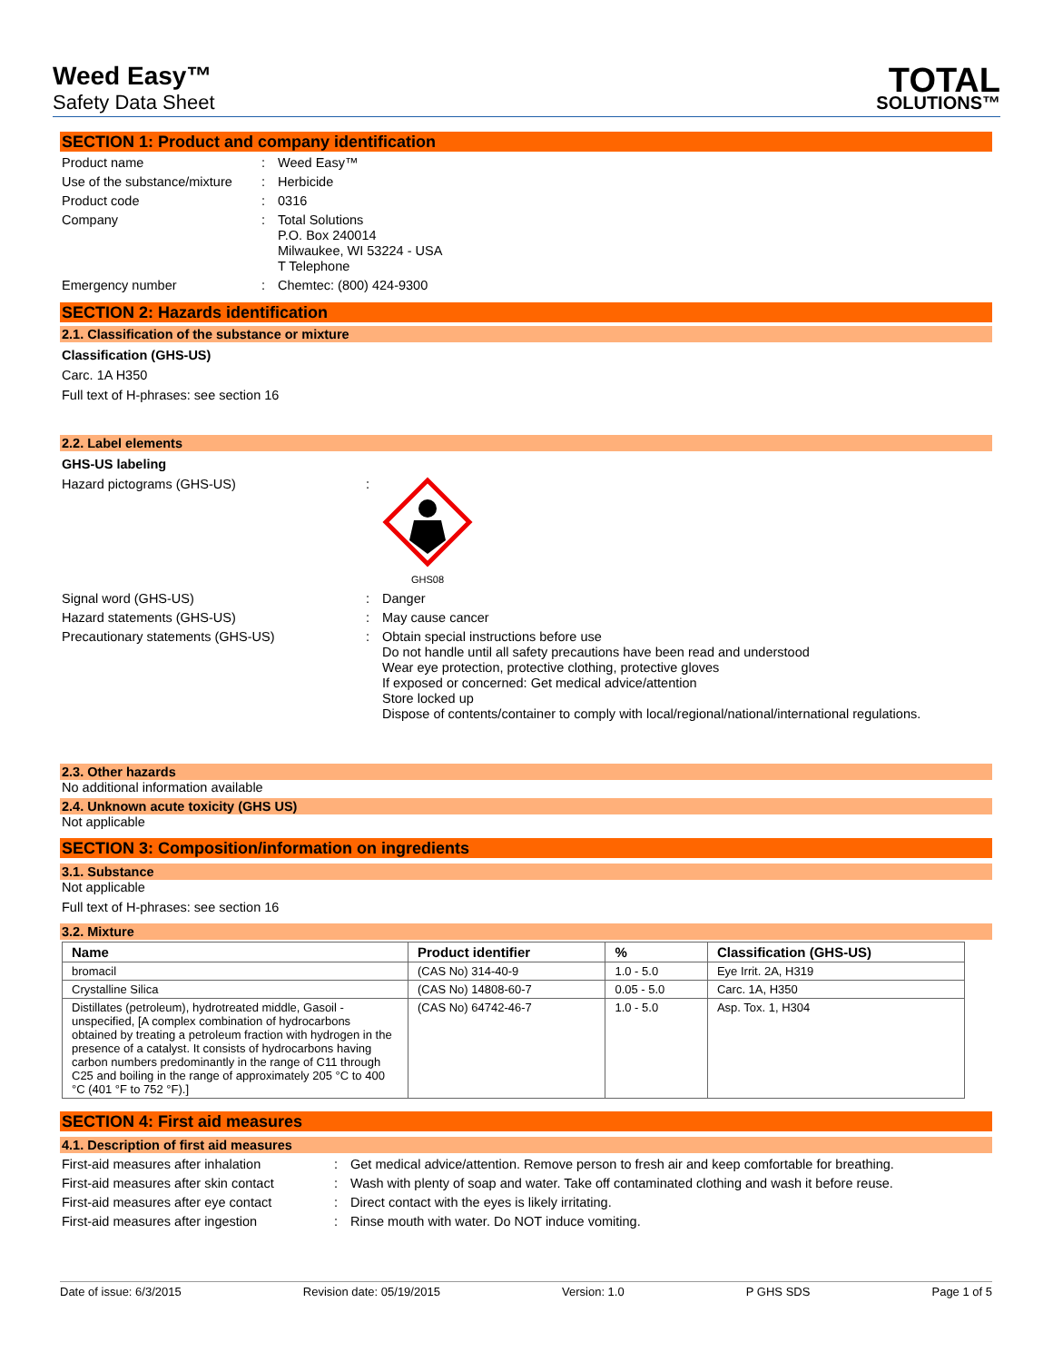Weed Easy™
Safety Data Sheet
TOTAL
SOLUTIONS™
SECTION 1: Product and company identification
Product name: Weed Easy™
Use of the substance/mixture: Herbicide
Product code: 0316
Company: Total Solutions
P.O. Box 240014
Milwaukee, WI 53224 - USA
T Telephone
Emergency number: Chemtec: (800) 424-9300
SECTION 2: Hazards identification
2.1. Classification of the substance or mixture
Classification (GHS-US)
Carc. 1A H350
Full text of H-phrases: see section 16
2.2. Label elements
GHS-US labeling
Hazard pictograms (GHS-US):
GHS08
Signal word (GHS-US): Danger
Hazard statements (GHS-US): May cause cancer
Precautionary statements (GHS-US): Obtain special instructions before use
Do not handle until all safety precautions have been read and understood
Wear eye protection, protective clothing, protective gloves
If exposed or concerned: Get medical advice/attention
Store locked up
Dispose of contents/container to comply with local/regional/national/international regulations.
2.3. Other hazards
No additional information available
2.4. Unknown acute toxicity (GHS US)
Not applicable
SECTION 3: Composition/information on ingredients
3.1. Substance
Not applicable
Full text of H-phrases: see section 16
3.2. Mixture
| Name | Product identifier | % | Classification (GHS-US) |
| --- | --- | --- | --- |
| bromacil | (CAS No) 314-40-9 | 1.0 - 5.0 | Eye Irrit. 2A, H319 |
| Crystalline Silica | (CAS No) 14808-60-7 | 0.05 - 5.0 | Carc. 1A, H350 |
| Distillates (petroleum), hydrotreated middle, Gasoil - unspecified, [A complex combination of hydrocarbons obtained by treating a petroleum fraction with hydrogen in the presence of a catalyst. It consists of hydrocarbons having carbon numbers predominantly in the range of C11 through C25 and boiling in the range of approximately 205 °C to 400 °C (401 °F to 752 °F).] | (CAS No) 64742-46-7 | 1.0 - 5.0 | Asp. Tox. 1, H304 |
SECTION 4: First aid measures
4.1. Description of first aid measures
First-aid measures after inhalation: Get medical advice/attention. Remove person to fresh air and keep comfortable for breathing.
First-aid measures after skin contact: Wash with plenty of soap and water. Take off contaminated clothing and wash it before reuse.
First-aid measures after eye contact: Direct contact with the eyes is likely irritating.
First-aid measures after ingestion: Rinse mouth with water. Do NOT induce vomiting.
Date of issue: 6/3/2015 Revision date: 05/19/2015 Version: 1.0 P GHS SDS Page 1 of 5